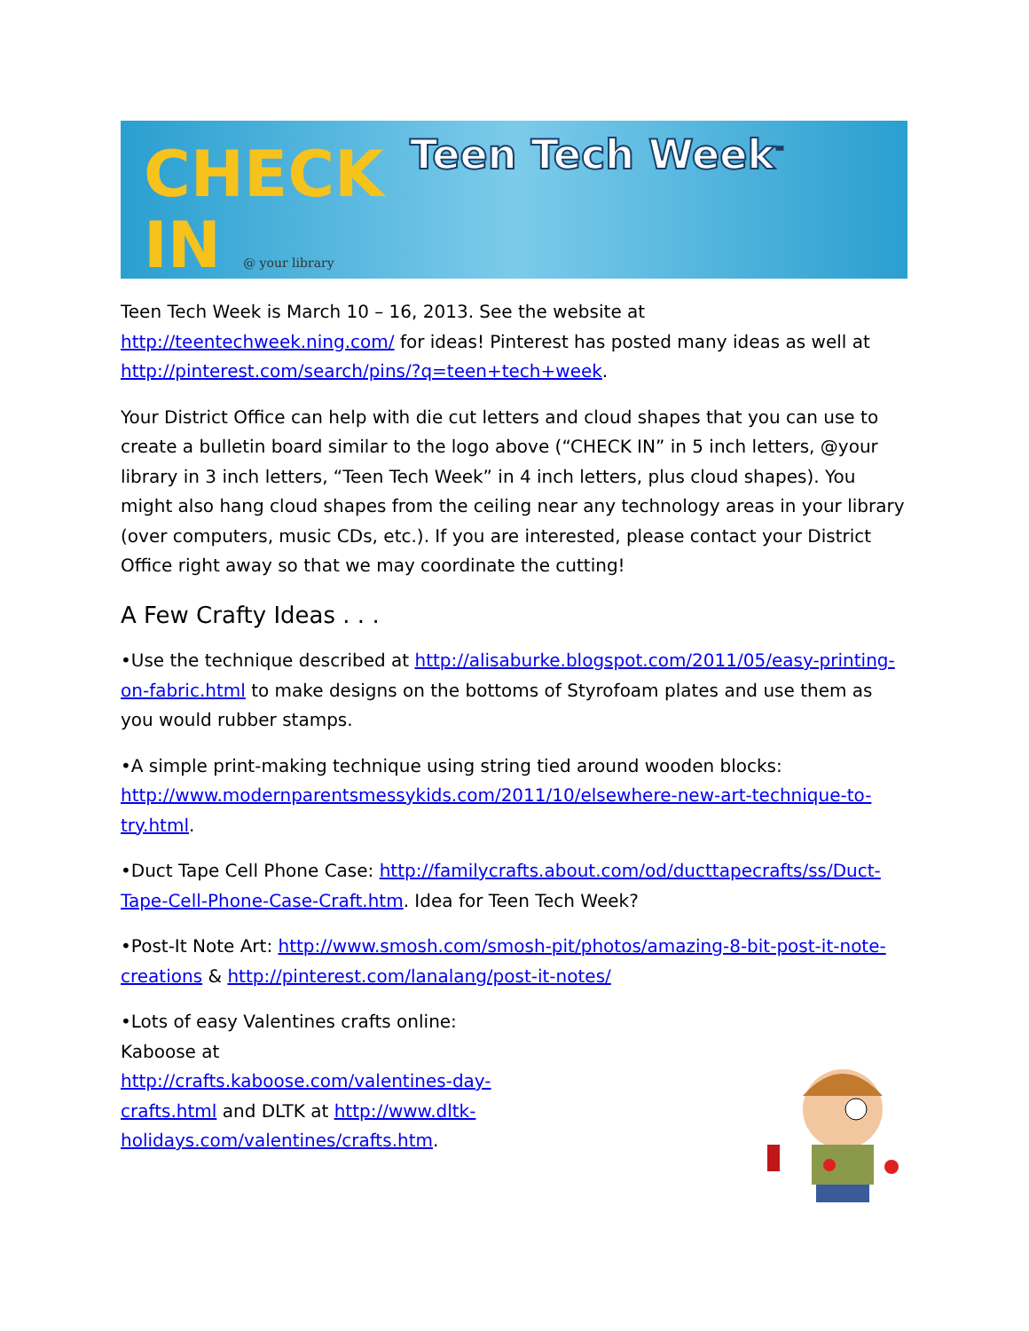CHECK
IN @ your library
Teen Tech Week<sup>™</sup>
Teen Tech Week is March 10 – 16, 2013. See the website at http://teentechweek.ning.com/ for ideas! Pinterest has posted many ideas as well at http://pinterest.com/search/pins/?q=teen+tech+week.
Your District Office can help with die cut letters and cloud shapes that you can use to create a bulletin board similar to the logo above (“CHECK IN” in 5 inch letters, @your library in 3 inch letters, “Teen Tech Week” in 4 inch letters, plus cloud shapes). You might also hang cloud shapes from the ceiling near any technology areas in your library (over computers, music CDs, etc.). If you are interested, please contact your District Office right away so that we may coordinate the cutting!
A Few Crafty Ideas . . .
•Use the technique described at http://alisaburke.blogspot.com/2011/05/easy-printing-on-fabric.html to make designs on the bottoms of Styrofoam plates and use them as you would rubber stamps.
•A simple print-making technique using string tied around wooden blocks: http://www.modernparentsmessykids.com/2011/10/elsewhere-new-art-technique-to-try.html.
•Duct Tape Cell Phone Case: http://familycrafts.about.com/od/ducttapecrafts/ss/Duct-Tape-Cell-Phone-Case-Craft.htm. Idea for Teen Tech Week?
•Post-It Note Art: http://www.smosh.com/smosh-pit/photos/amazing-8-bit-post-it-note-creations & http://pinterest.com/lanalang/post-it-notes/
•Lots of easy Valentines crafts online: Kaboose at http://crafts.kaboose.com/valentines-day-crafts.html and DLTK at http://www.dltk-holidays.com/valentines/crafts.htm.